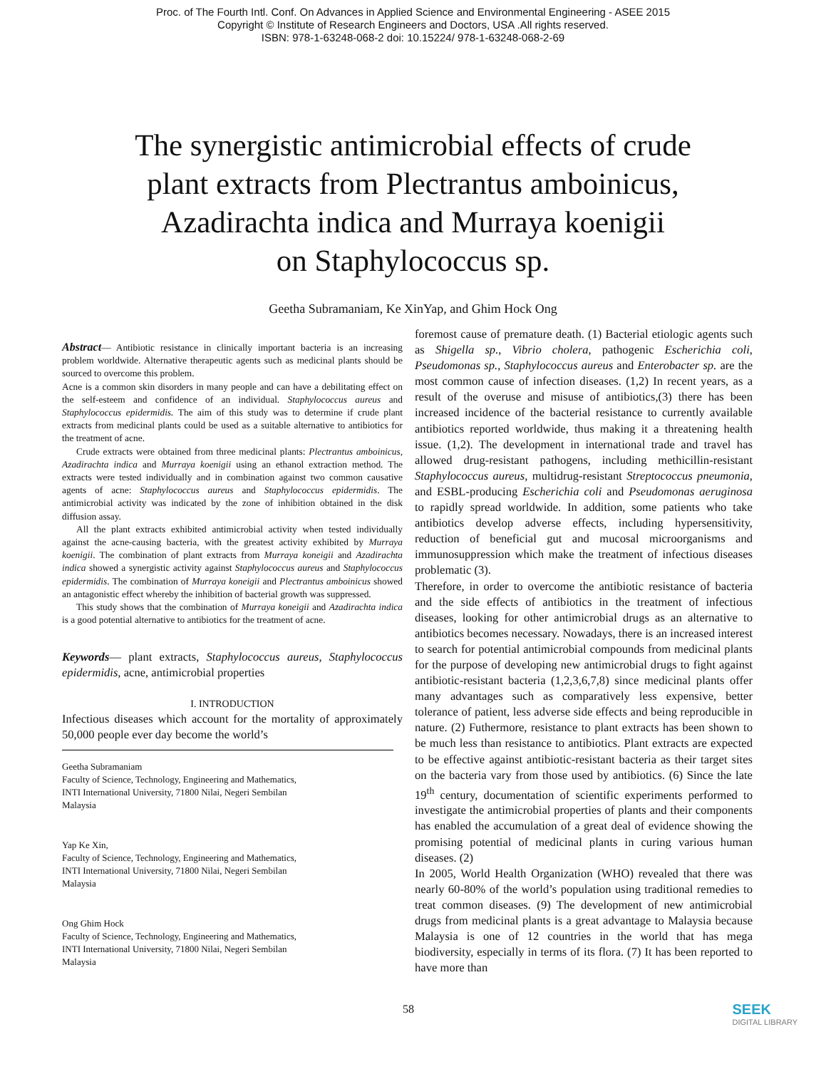Proc. of The Fourth Intl. Conf. On Advances in Applied Science and Environmental Engineering - ASEE 2015
Copyright © Institute of Research Engineers and Doctors, USA .All rights reserved.
ISBN: 978-1-63248-068-2 doi: 10.15224/ 978-1-63248-068-2-69
The synergistic antimicrobial effects of crude
plant extracts from Plectrantus amboinicus,
Azadirachta indica and Murraya koenigii
on Staphylococcus sp.
Geetha Subramaniam, Ke XinYap, and Ghim Hock Ong
Abstract— Antibiotic resistance in clinically important bacteria is an increasing problem worldwide. Alternative therapeutic agents such as medicinal plants should be sourced to overcome this problem.
Acne is a common skin disorders in many people and can have a debilitating effect on the self-esteem and confidence of an individual. Staphylococcus aureus and Staphylococcus epidermidis. The aim of this study was to determine if crude plant extracts from medicinal plants could be used as a suitable alternative to antibiotics for the treatment of acne.
Crude extracts were obtained from three medicinal plants: Plectrantus amboinicus, Azadirachta indica and Murraya koenigii using an ethanol extraction method. The extracts were tested individually and in combination against two common causative agents of acne: Staphylococcus aureus and Staphylococcus epidermidis. The antimicrobial activity was indicated by the zone of inhibition obtained in the disk diffusion assay.
All the plant extracts exhibited antimicrobial activity when tested individually against the acne-causing bacteria, with the greatest activity exhibited by Murraya koenigii. The combination of plant extracts from Murraya koneigii and Azadirachta indica showed a synergistic activity against Staphylococcus aureus and Staphylococcus epidermidis. The combination of Murraya koneigii and Plectrantus amboinicus showed an antagonistic effect whereby the inhibition of bacterial growth was suppressed.
This study shows that the combination of Murraya koneigii and Azadirachta indica is a good potential alternative to antibiotics for the treatment of acne.
Keywords— plant extracts, Staphylococcus aureus, Staphylococcus epidermidis, acne, antimicrobial properties
I. INTRODUCTION
Infectious diseases which account for the mortality of approximately 50,000 people ever day become the world’s
Geetha Subramaniam
Faculty of Science, Technology, Engineering and Mathematics,
INTI International University, 71800 Nilai, Negeri Sembilan
Malaysia
Yap Ke Xin,
Faculty of Science, Technology, Engineering and Mathematics,
INTI International University, 71800 Nilai, Negeri Sembilan
Malaysia
Ong Ghim Hock
Faculty of Science, Technology, Engineering and Mathematics,
INTI International University, 71800 Nilai, Negeri Sembilan
Malaysia
foremost cause of premature death. (1) Bacterial etiologic agents such as Shigella sp., Vibrio cholera, pathogenic Escherichia coli, Pseudomonas sp., Staphylococcus aureus and Enterobacter sp. are the most common cause of infection diseases. (1,2) In recent years, as a result of the overuse and misuse of antibiotics,(3) there has been increased incidence of the bacterial resistance to currently available antibiotics reported worldwide, thus making it a threatening health issue. (1,2). The development in international trade and travel has allowed drug-resistant pathogens, including methicillin-resistant Staphylococcus aureus, multidrug-resistant Streptococcus pneumonia, and ESBL-producing Escherichia coli and Pseudomonas aeruginosa to rapidly spread worldwide. In addition, some patients who take antibiotics develop adverse effects, including hypersensitivity, reduction of beneficial gut and mucosal microorganisms and immunosuppression which make the treatment of infectious diseases problematic (3).
Therefore, in order to overcome the antibiotic resistance of bacteria and the side effects of antibiotics in the treatment of infectious diseases, looking for other antimicrobial drugs as an alternative to antibiotics becomes necessary. Nowadays, there is an increased interest to search for potential antimicrobial compounds from medicinal plants for the purpose of developing new antimicrobial drugs to fight against antibiotic-resistant bacteria (1,2,3,6,7,8) since medicinal plants offer many advantages such as comparatively less expensive, better tolerance of patient, less adverse side effects and being reproducible in nature. (2) Futhermore, resistance to plant extracts has been shown to be much less than resistance to antibiotics. Plant extracts are expected to be effective against antibiotic-resistant bacteria as their target sites on the bacteria vary from those used by antibiotics. (6) Since the late 19<sup>th</sup> century, documentation of scientific experiments performed to investigate the antimicrobial properties of plants and their components has enabled the accumulation of a great deal of evidence showing the promising potential of medicinal plants in curing various human diseases. (2)
In 2005, World Health Organization (WHO) revealed that there was nearly 60-80% of the world’s population using traditional remedies to treat common diseases. (9) The development of new antimicrobial drugs from medicinal plants is a great advantage to Malaysia because Malaysia is one of 12 countries in the world that has mega biodiversity, especially in terms of its flora. (7) It has been reported to have more than
58
SEEK
DIGITAL LIBRARY